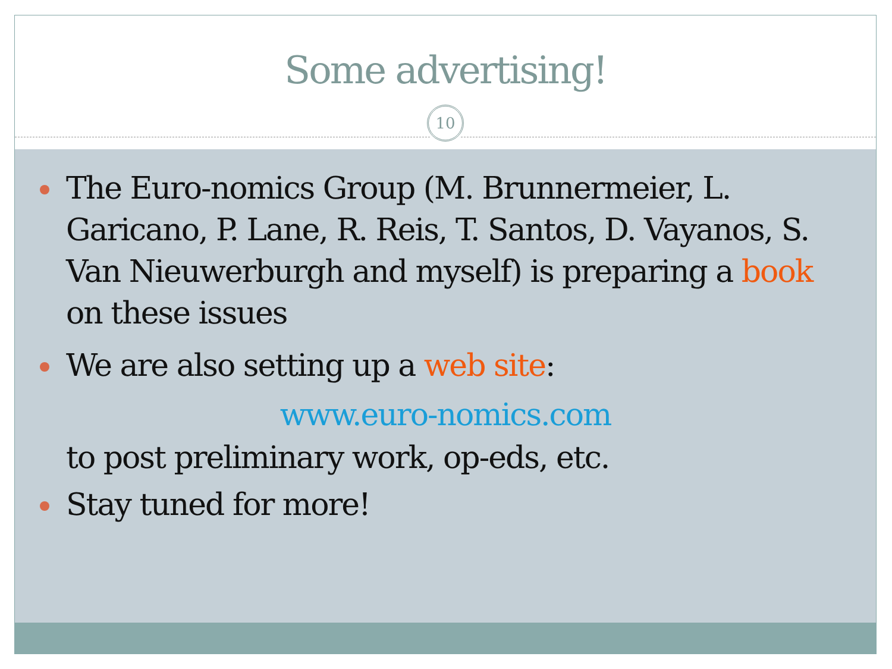Some advertising!
10
The Euro-nomics Group (M. Brunnermeier, L. Garicano, P. Lane, R. Reis, T. Santos, D. Vayanos, S. Van Nieuwerburgh and myself) is preparing a book on these issues
We are also setting up a web site:
www.euro-nomics.com
to post preliminary work, op-eds, etc.
Stay tuned for more!